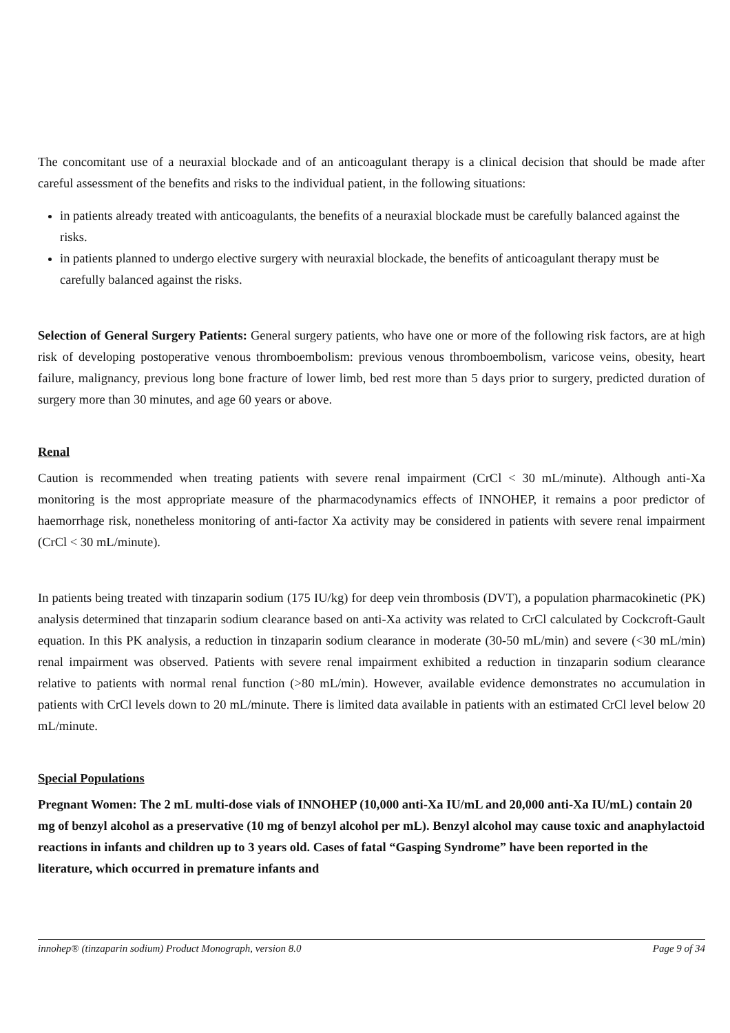The concomitant use of a neuraxial blockade and of an anticoagulant therapy is a clinical decision that should be made after careful assessment of the benefits and risks to the individual patient, in the following situations:
in patients already treated with anticoagulants, the benefits of a neuraxial blockade must be carefully balanced against the risks.
in patients planned to undergo elective surgery with neuraxial blockade, the benefits of anticoagulant therapy must be carefully balanced against the risks.
Selection of General Surgery Patients: General surgery patients, who have one or more of the following risk factors, are at high risk of developing postoperative venous thromboembolism: previous venous thromboembolism, varicose veins, obesity, heart failure, malignancy, previous long bone fracture of lower limb, bed rest more than 5 days prior to surgery, predicted duration of surgery more than 30 minutes, and age 60 years or above.
Renal
Caution is recommended when treating patients with severe renal impairment (CrCl < 30 mL/minute). Although anti-Xa monitoring is the most appropriate measure of the pharmacodynamics effects of INNOHEP, it remains a poor predictor of haemorrhage risk, nonetheless monitoring of anti-factor Xa activity may be considered in patients with severe renal impairment (CrCl < 30 mL/minute).
In patients being treated with tinzaparin sodium (175 IU/kg) for deep vein thrombosis (DVT), a population pharmacokinetic (PK) analysis determined that tinzaparin sodium clearance based on anti-Xa activity was related to CrCl calculated by Cockcroft-Gault equation. In this PK analysis, a reduction in tinzaparin sodium clearance in moderate (30-50 mL/min) and severe (<30 mL/min) renal impairment was observed. Patients with severe renal impairment exhibited a reduction in tinzaparin sodium clearance relative to patients with normal renal function (>80 mL/min). However, available evidence demonstrates no accumulation in patients with CrCl levels down to 20 mL/minute. There is limited data available in patients with an estimated CrCl level below 20 mL/minute.
Special Populations
Pregnant Women: The 2 mL multi-dose vials of INNOHEP (10,000 anti-Xa IU/mL and 20,000 anti-Xa IU/mL) contain 20 mg of benzyl alcohol as a preservative (10 mg of benzyl alcohol per mL). Benzyl alcohol may cause toxic and anaphylactoid reactions in infants and children up to 3 years old. Cases of fatal “Gasping Syndrome” have been reported in the literature, which occurred in premature infants and
innohep® (tinzaparin sodium) Product Monograph, version 8.0 Page 9 of 34